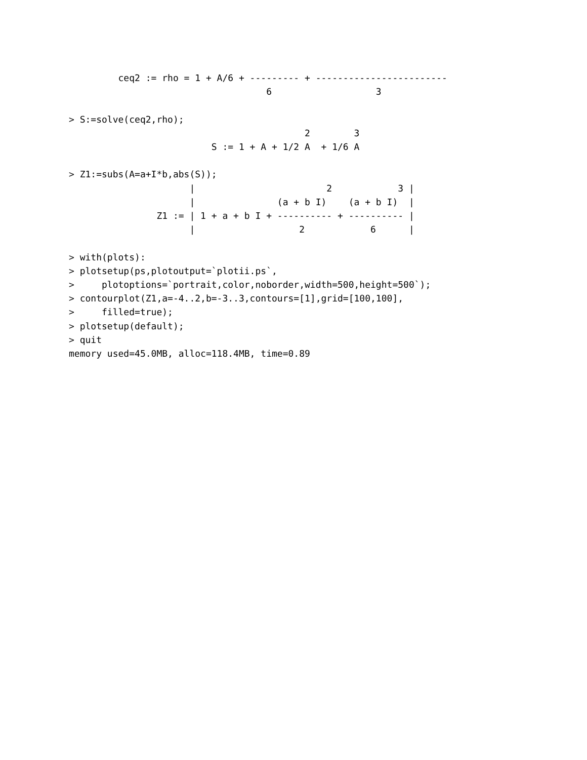ceq2 := rho = 1 + A/6 + --------- + ------------------------
                                    6                   3

> S:=solve(ceq2,rho);
                                           2        3
                          S := 1 + A + 1/2 A  + 1/6 A

> Z1:=subs(A=a+I*b,abs(S));
                      |                        2            3 |
                      |               (a + b I)    (a + b I)  |
                Z1 := | 1 + a + b I + ---------- + ---------- |
                      |                   2            6      |

> with(plots):
> plotsetup(ps,plotoutput=`plotii.ps`,
>     plotoptions=`portrait,color,noborder,width=500,height=500`);
> contourplot(Z1,a=-4..2,b=-3..3,contours=[1],grid=[100,100],
>     filled=true);
> plotsetup(default);
> quit
memory used=45.0MB, alloc=118.4MB, time=0.89